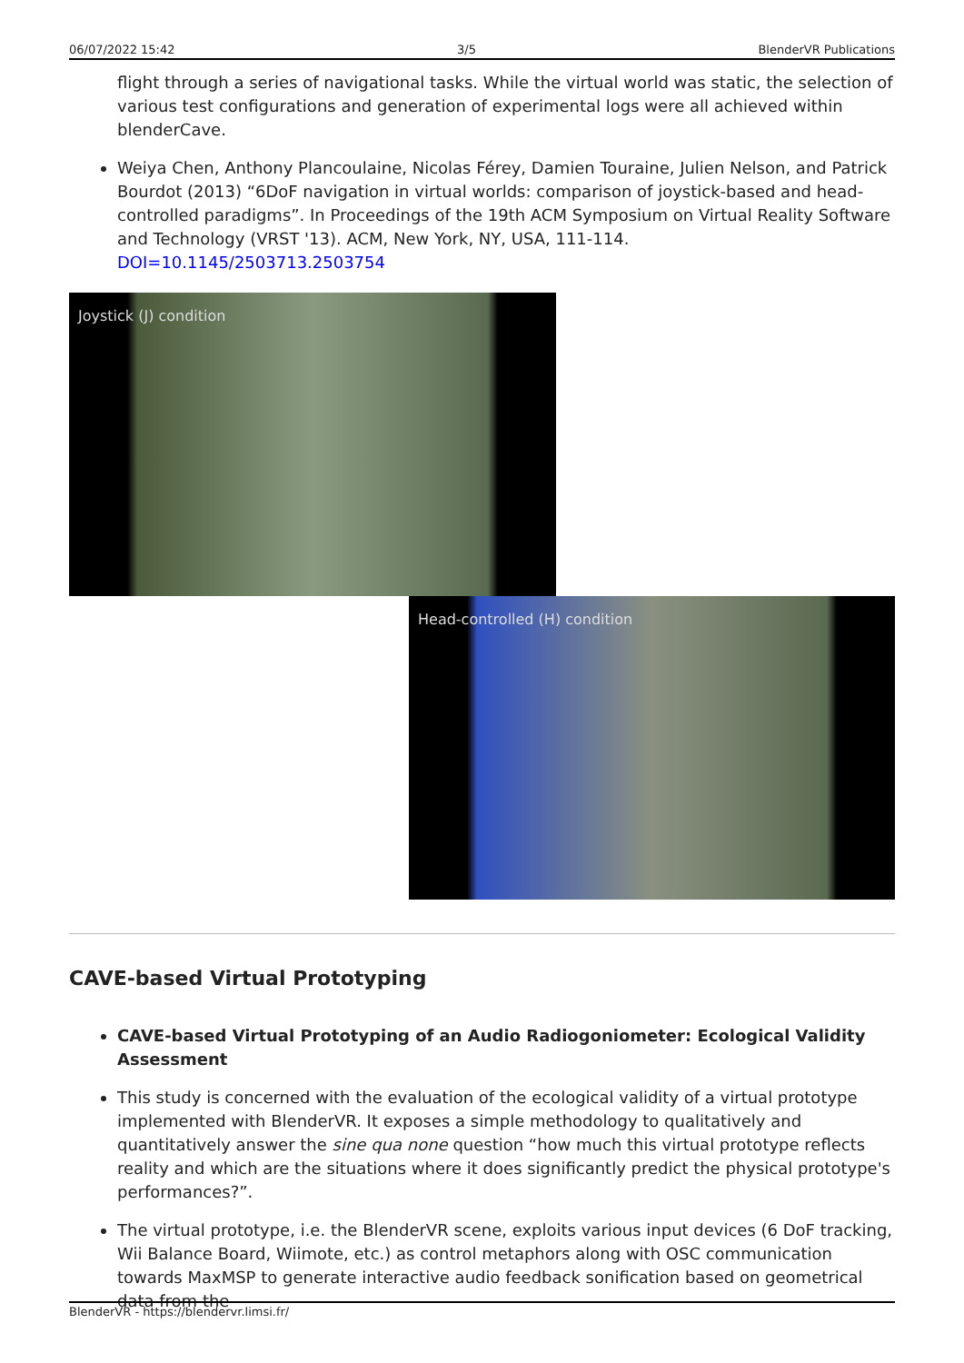06/07/2022 15:42 3/5 BlenderVR Publications
flight through a series of navigational tasks. While the virtual world was static, the selection of various test configurations and generation of experimental logs were all achieved within blenderCave.
Weiya Chen, Anthony Plancoulaine, Nicolas Férey, Damien Touraine, Julien Nelson, and Patrick Bourdot (2013) “6DoF navigation in virtual worlds: comparison of joystick-based and head-controlled paradigms”. In Proceedings of the 19th ACM Symposium on Virtual Reality Software and Technology (VRST '13). ACM, New York, NY, USA, 111-114. DOI=10.1145/2503713.2503754
Joystick (J) condition
Head-controlled (H) condition
CAVE-based Virtual Prototyping
CAVE-based Virtual Prototyping of an Audio Radiogoniometer: Ecological Validity Assessment
This study is concerned with the evaluation of the ecological validity of a virtual prototype implemented with BlenderVR. It exposes a simple methodology to qualitatively and quantitatively answer the sine qua none question “how much this virtual prototype reflects reality and which are the situations where it does significantly predict the physical prototype's performances?”.
The virtual prototype, i.e. the BlenderVR scene, exploits various input devices (6 DoF tracking, Wii Balance Board, Wiimote, etc.) as control metaphors along with OSC communication towards MaxMSP to generate interactive audio feedback sonification based on geometrical data from the
BlenderVR - https://blendervr.limsi.fr/